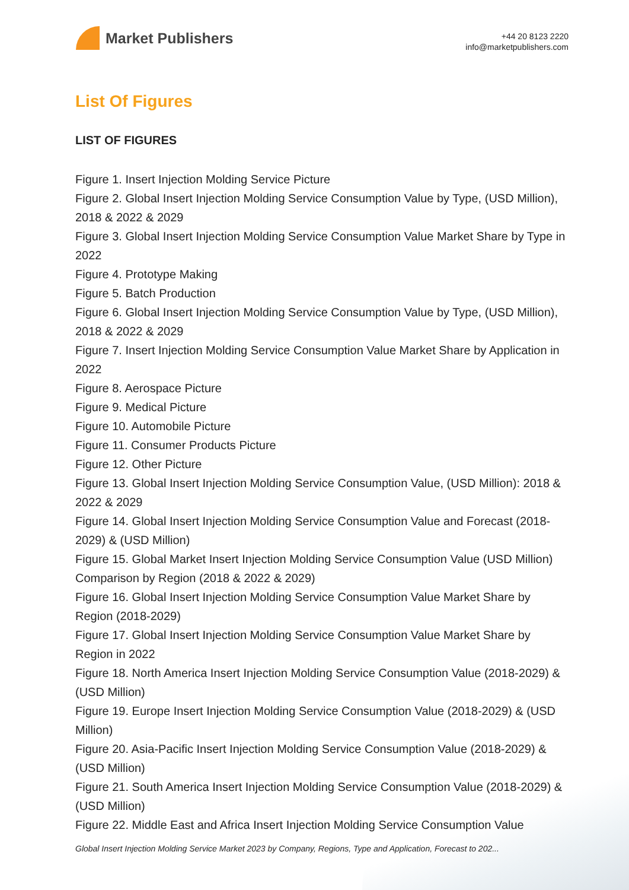Market Publishers
+44 20 8123 2220
info@marketpublishers.com
List Of Figures
LIST OF FIGURES
Figure 1. Insert Injection Molding Service Picture
Figure 2. Global Insert Injection Molding Service Consumption Value by Type, (USD Million), 2018 & 2022 & 2029
Figure 3. Global Insert Injection Molding Service Consumption Value Market Share by Type in 2022
Figure 4. Prototype Making
Figure 5. Batch Production
Figure 6. Global Insert Injection Molding Service Consumption Value by Type, (USD Million), 2018 & 2022 & 2029
Figure 7. Insert Injection Molding Service Consumption Value Market Share by Application in 2022
Figure 8. Aerospace Picture
Figure 9. Medical Picture
Figure 10. Automobile Picture
Figure 11. Consumer Products Picture
Figure 12. Other Picture
Figure 13. Global Insert Injection Molding Service Consumption Value, (USD Million): 2018 & 2022 & 2029
Figure 14. Global Insert Injection Molding Service Consumption Value and Forecast (2018-2029) & (USD Million)
Figure 15. Global Market Insert Injection Molding Service Consumption Value (USD Million) Comparison by Region (2018 & 2022 & 2029)
Figure 16. Global Insert Injection Molding Service Consumption Value Market Share by Region (2018-2029)
Figure 17. Global Insert Injection Molding Service Consumption Value Market Share by Region in 2022
Figure 18. North America Insert Injection Molding Service Consumption Value (2018-2029) & (USD Million)
Figure 19. Europe Insert Injection Molding Service Consumption Value (2018-2029) & (USD Million)
Figure 20. Asia-Pacific Insert Injection Molding Service Consumption Value (2018-2029) & (USD Million)
Figure 21. South America Insert Injection Molding Service Consumption Value (2018-2029) & (USD Million)
Figure 22. Middle East and Africa Insert Injection Molding Service Consumption Value
Global Insert Injection Molding Service Market 2023 by Company, Regions, Type and Application, Forecast to 202...